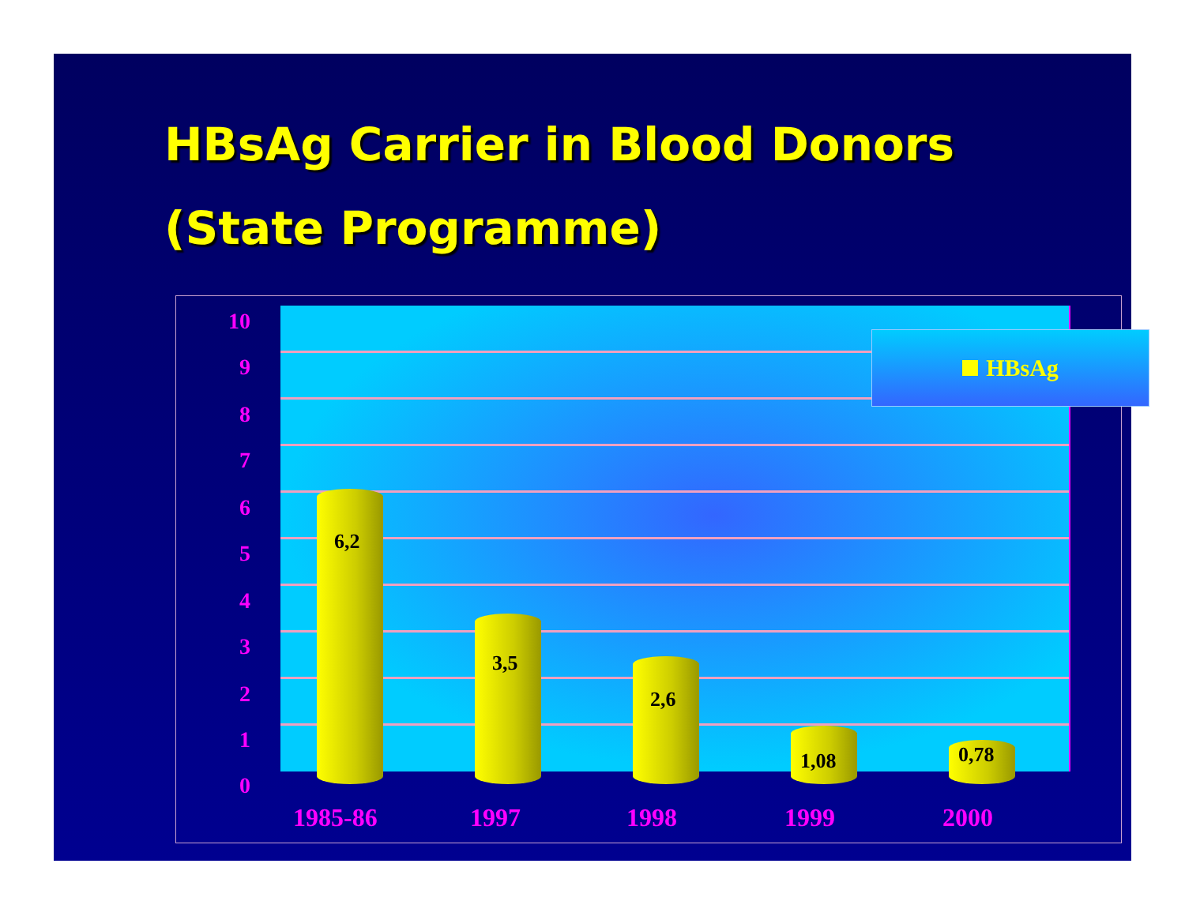HBsAg Carrier in Blood Donors
(State Programme)
10
9
8
7
6
5
4
3
2
1
0
6,2
3,5
2,6
1,08 0,78
1985-86 1997 1998 1999 2000
HBsAg